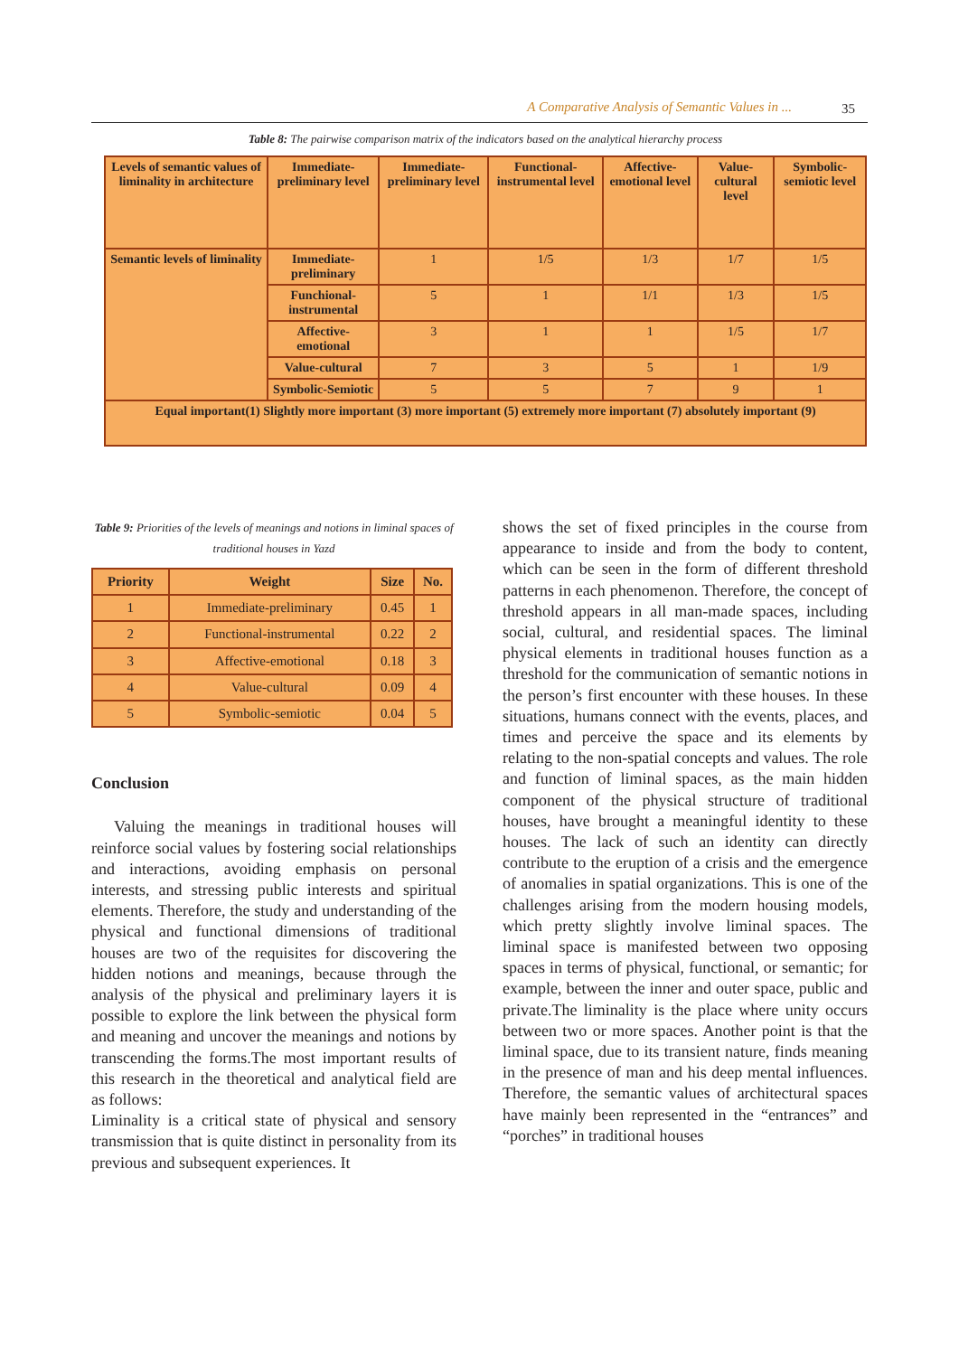A Comparative Analysis of Semantic Values in ... 35
Table 8: The pairwise comparison matrix of the indicators based on the analytical hierarchy process
| Levels of semantic values of liminality in architecture | Immediate-preliminary level | Immediate-preliminary level | Functional-instrumental level | Affective-emotional level | Value-cultural level | Symbolic-semiotic level |
| --- | --- | --- | --- | --- | --- | --- |
| Semantic levels of liminality | Immediate-preliminary | 1 | 1/5 | 1/3 | 1/7 | 1/5 |
| | Funchional-instrumental | 5 | 1 | 1/1 | 1/3 | 1/5 |
| | Affective-emotional | 3 | 1 | 1 | 1/5 | 1/7 |
| | Value-cultural | 7 | 3 | 5 | 1 | 1/9 |
| | Symbolic-Semiotic | 5 | 5 | 7 | 9 | 1 |
| Equal important(1) Slightly more important (3) more important (5) extremely more important (7) absolutely important (9) | | | | | | |
Table 9: Priorities of the levels of meanings and notions in liminal spaces of traditional houses in Yazd
| Priority | Weight | Size | No. |
| --- | --- | --- | --- |
| 1 | Immediate-preliminary | 0.45 | 1 |
| 2 | Functional-instrumental | 0.22 | 2 |
| 3 | Affective-emotional | 0.18 | 3 |
| 4 | Value-cultural | 0.09 | 4 |
| 5 | Symbolic-semiotic | 0.04 | 5 |
Conclusion
Valuing the meanings in traditional houses will reinforce social values by fostering social relationships and interactions, avoiding emphasis on personal interests, and stressing public interests and spiritual elements. Therefore, the study and understanding of the physical and functional dimensions of traditional houses are two of the requisites for discovering the hidden notions and meanings, because through the analysis of the physical and preliminary layers it is possible to explore the link between the physical form and meaning and uncover the meanings and notions by transcending the forms.The most important results of this research in the theoretical and analytical field are as follows:
Liminality is a critical state of physical and sensory transmission that is quite distinct in personality from its previous and subsequent experiences. It
shows the set of fixed principles in the course from appearance to inside and from the body to content, which can be seen in the form of different threshold patterns in each phenomenon. Therefore, the concept of threshold appears in all man-made spaces, including social, cultural, and residential spaces. The liminal physical elements in traditional houses function as a threshold for the communication of semantic notions in the person’s first encounter with these houses. In these situations, humans connect with the events, places, and times and perceive the space and its elements by relating to the non-spatial concepts and values. The role and function of liminal spaces, as the main hidden component of the physical structure of traditional houses, have brought a meaningful identity to these houses. The lack of such an identity can directly contribute to the eruption of a crisis and the emergence of anomalies in spatial organizations. This is one of the challenges arising from the modern housing models, which pretty slightly involve liminal spaces. The liminal space is manifested between two opposing spaces in terms of physical, functional, or semantic; for example, between the inner and outer space, public and private.The liminality is the place where unity occurs between two or more spaces. Another point is that the liminal space, due to its transient nature, finds meaning in the presence of man and his deep mental influences. Therefore, the semantic values of architectural spaces have mainly been represented in the “entrances” and “porches” in traditional houses